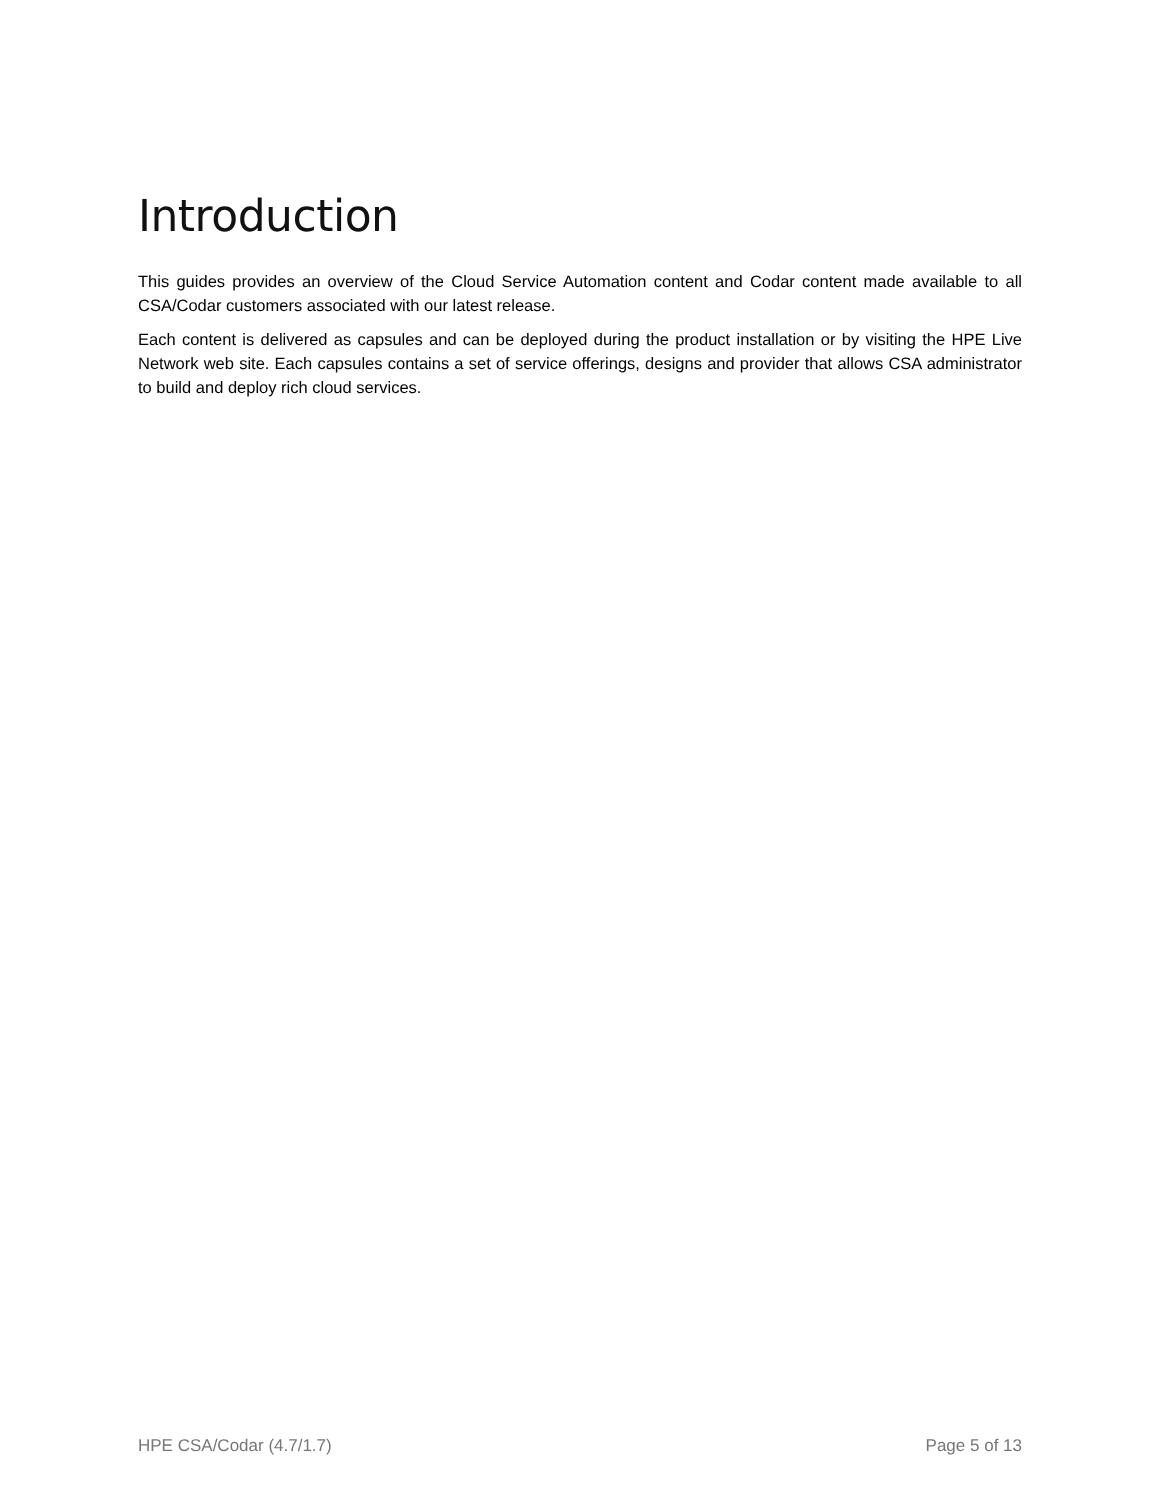Introduction
This guides provides an overview of the Cloud Service Automation content and Codar content made available to all CSA/Codar customers associated with our latest release.
Each content is delivered as capsules and can be deployed during the product installation or by visiting the HPE Live Network web site. Each capsules contains a set of service offerings, designs and provider that allows CSA administrator to build and deploy rich cloud services.
HPE CSA/Codar (4.7/1.7) Page 5 of 13